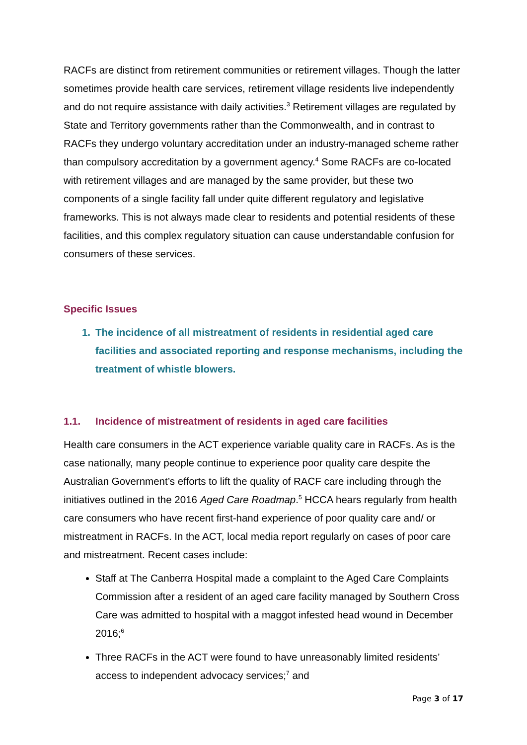RACFs are distinct from retirement communities or retirement villages. Though the latter sometimes provide health care services, retirement village residents live independently and do not require assistance with daily activities.<sup>3</sup> Retirement villages are regulated by State and Territory governments rather than the Commonwealth, and in contrast to RACFs they undergo voluntary accreditation under an industry-managed scheme rather than compulsory accreditation by a government agency.<sup>4</sup> Some RACFs are co-located with retirement villages and are managed by the same provider, but these two components of a single facility fall under quite different regulatory and legislative frameworks. This is not always made clear to residents and potential residents of these facilities, and this complex regulatory situation can cause understandable confusion for consumers of these services.
Specific Issues
1. The incidence of all mistreatment of residents in residential aged care facilities and associated reporting and response mechanisms, including the treatment of whistle blowers.
1.1. Incidence of mistreatment of residents in aged care facilities
Health care consumers in the ACT experience variable quality care in RACFs. As is the case nationally, many people continue to experience poor quality care despite the Australian Government’s efforts to lift the quality of RACF care including through the initiatives outlined in the 2016 Aged Care Roadmap.<sup>5</sup> HCCA hears regularly from health care consumers who have recent first-hand experience of poor quality care and/ or mistreatment in RACFs. In the ACT, local media report regularly on cases of poor care and mistreatment. Recent cases include:
Staff at The Canberra Hospital made a complaint to the Aged Care Complaints Commission after a resident of an aged care facility managed by Southern Cross Care was admitted to hospital with a maggot infested head wound in December 2016;<sup>6</sup>
Three RACFs in the ACT were found to have unreasonably limited residents’ access to independent advocacy services;<sup>7</sup> and
Page 3 of 17